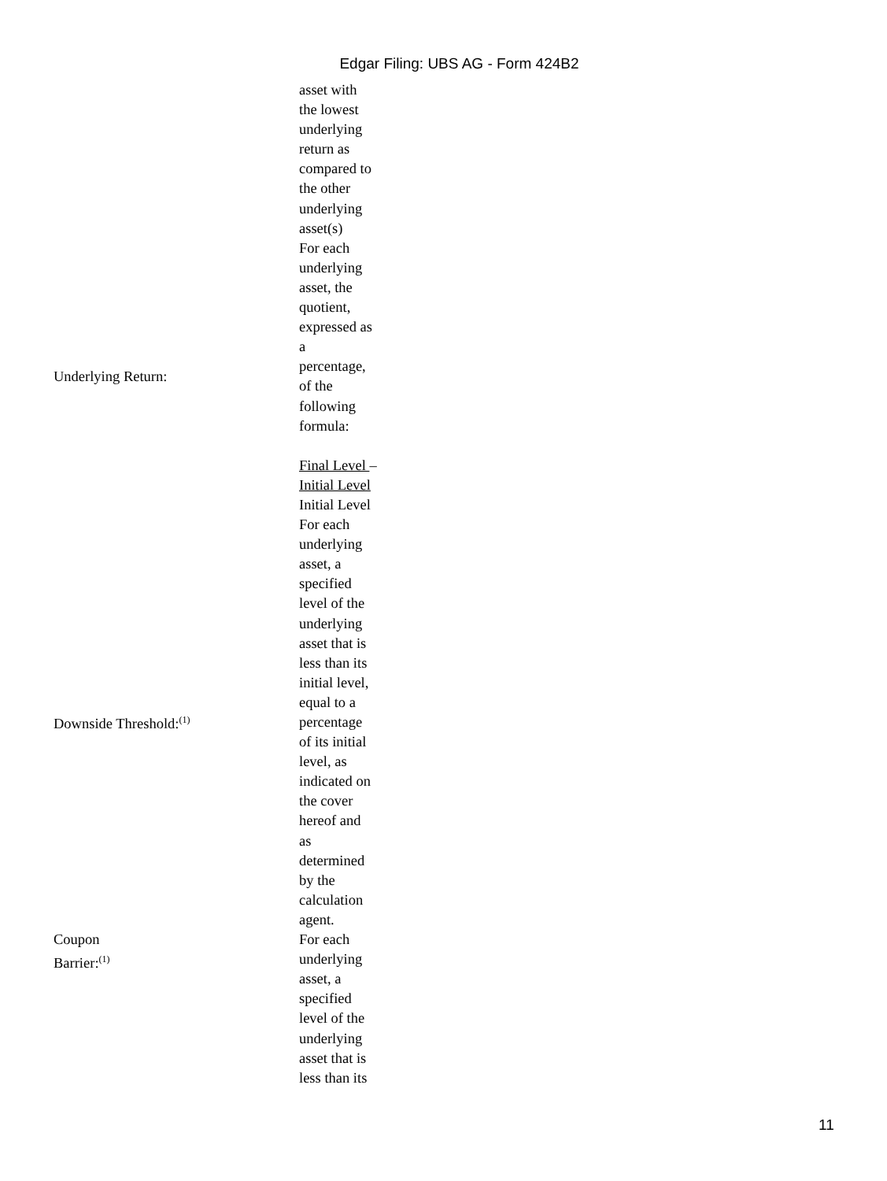Edgar Filing: UBS AG - Form 424B2
| | asset with the lowest underlying return as compared to the other underlying asset(s) |
| Underlying Return: | For each underlying asset, the quotient, expressed as a percentage, of the following formula: Final Level – Initial Level Initial Level |
| Downside Threshold:<sup>(1)</sup> | For each underlying asset, a specified level of the underlying asset that is less than its initial level, equal to a percentage of its initial level, as indicated on the cover hereof and as determined by the calculation agent. |
| Coupon Barrier:<sup>(1)</sup> | For each underlying asset, a specified level of the underlying asset that is less than its |
11